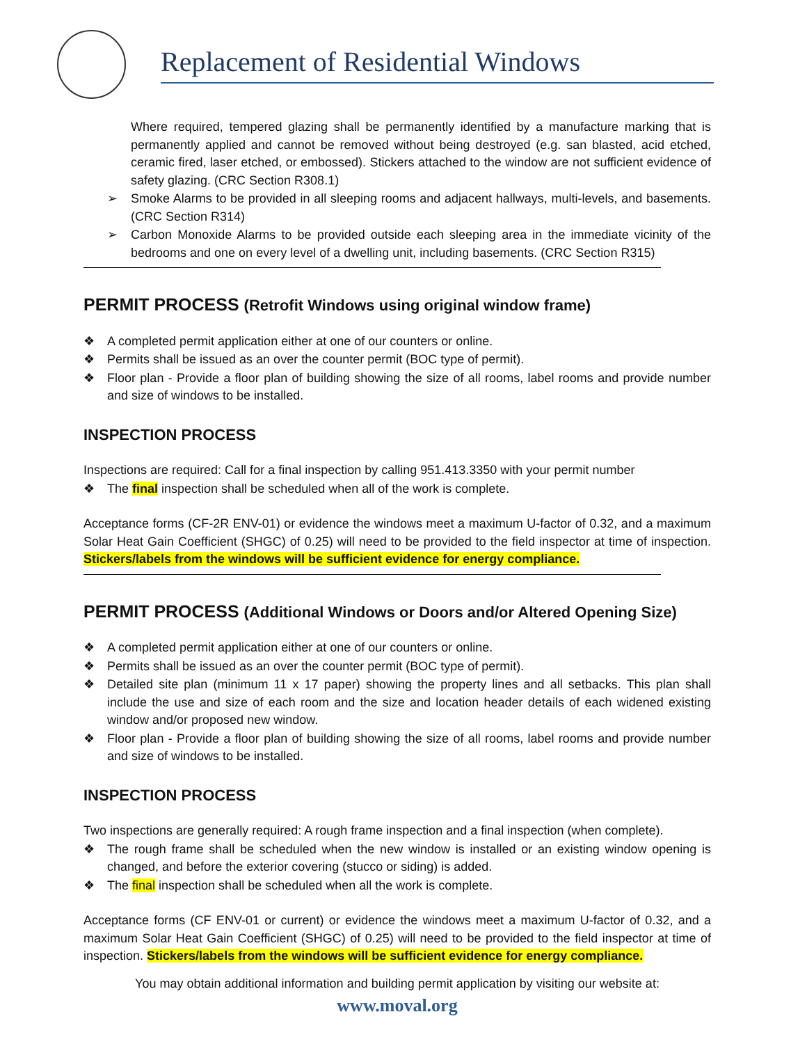Replacement of Residential Windows
Where required, tempered glazing shall be permanently identified by a manufacture marking that is permanently applied and cannot be removed without being destroyed (e.g. san blasted, acid etched, ceramic fired, laser etched, or embossed). Stickers attached to the window are not sufficient evidence of safety glazing. (CRC Section R308.1)
➢ Smoke Alarms to be provided in all sleeping rooms and adjacent hallways, multi-levels, and basements. (CRC Section R314)
➢ Carbon Monoxide Alarms to be provided outside each sleeping area in the immediate vicinity of the bedrooms and one on every level of a dwelling unit, including basements. (CRC Section R315)
PERMIT PROCESS (Retrofit Windows using original window frame)
❖ A completed permit application either at one of our counters or online.
❖ Permits shall be issued as an over the counter permit (BOC type of permit).
❖ Floor plan - Provide a floor plan of building showing the size of all rooms, label rooms and provide number and size of windows to be installed.
INSPECTION PROCESS
Inspections are required: Call for a final inspection by calling 951.413.3350 with your permit number
❖ The final inspection shall be scheduled when all of the work is complete.
Acceptance forms (CF-2R ENV-01) or evidence the windows meet a maximum U-factor of 0.32, and a maximum Solar Heat Gain Coefficient (SHGC) of 0.25) will need to be provided to the field inspector at time of inspection. Stickers/labels from the windows will be sufficient evidence for energy compliance.
PERMIT PROCESS (Additional Windows or Doors and/or Altered Opening Size)
❖ A completed permit application either at one of our counters or online.
❖ Permits shall be issued as an over the counter permit (BOC type of permit).
❖ Detailed site plan (minimum 11 x 17 paper) showing the property lines and all setbacks. This plan shall include the use and size of each room and the size and location header details of each widened existing window and/or proposed new window.
❖ Floor plan - Provide a floor plan of building showing the size of all rooms, label rooms and provide number and size of windows to be installed.
INSPECTION PROCESS
Two inspections are generally required: A rough frame inspection and a final inspection (when complete).
❖ The rough frame shall be scheduled when the new window is installed or an existing window opening is changed, and before the exterior covering (stucco or siding) is added.
❖ The final inspection shall be scheduled when all the work is complete.
Acceptance forms (CF ENV-01 or current) or evidence the windows meet a maximum U-factor of 0.32, and a maximum Solar Heat Gain Coefficient (SHGC) of 0.25) will need to be provided to the field inspector at time of inspection. Stickers/labels from the windows will be sufficient evidence for energy compliance.
You may obtain additional information and building permit application by visiting our website at:
www.moval.org